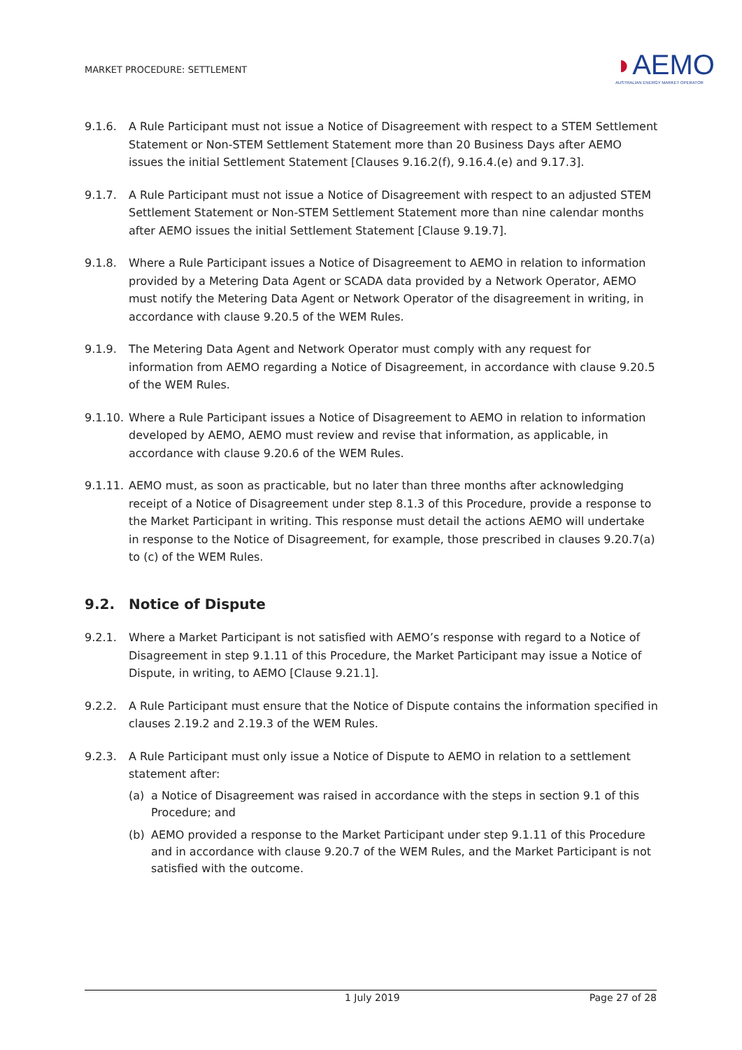MARKET PROCEDURE: SETTLEMENT
◗AEMO
AUSTRALIAN ENERGY MARKET OPERATOR
9.1.6. A Rule Participant must not issue a Notice of Disagreement with respect to a STEM Settlement Statement or Non-STEM Settlement Statement more than 20 Business Days after AEMO issues the initial Settlement Statement [Clauses 9.16.2(f), 9.16.4.(e) and 9.17.3].
9.1.7. A Rule Participant must not issue a Notice of Disagreement with respect to an adjusted STEM Settlement Statement or Non-STEM Settlement Statement more than nine calendar months after AEMO issues the initial Settlement Statement [Clause 9.19.7].
9.1.8. Where a Rule Participant issues a Notice of Disagreement to AEMO in relation to information provided by a Metering Data Agent or SCADA data provided by a Network Operator, AEMO must notify the Metering Data Agent or Network Operator of the disagreement in writing, in accordance with clause 9.20.5 of the WEM Rules.
9.1.9. The Metering Data Agent and Network Operator must comply with any request for information from AEMO regarding a Notice of Disagreement, in accordance with clause 9.20.5 of the WEM Rules.
9.1.10.
Where a Rule Participant issues a Notice of Disagreement to AEMO in relation to information developed by AEMO, AEMO must review and revise that information, as applicable, in accordance with clause 9.20.6 of the WEM Rules.
9.1.11.
AEMO must, as soon as practicable, but no later than three months after acknowledging receipt of a Notice of Disagreement under step 8.1.3 of this Procedure, provide a response to the Market Participant in writing. This response must detail the actions AEMO will undertake in response to the Notice of Disagreement, for example, those prescribed in clauses 9.20.7(a) to (c) of the WEM Rules.
9.2. Notice of Dispute
9.2.1. Where a Market Participant is not satisfied with AEMO’s response with regard to a Notice of Disagreement in step 9.1.11 of this Procedure, the Market Participant may issue a Notice of Dispute, in writing, to AEMO [Clause 9.21.1].
9.2.2. A Rule Participant must ensure that the Notice of Dispute contains the information specified in clauses 2.19.2 and 2.19.3 of the WEM Rules.
9.2.3. A Rule Participant must only issue a Notice of Dispute to AEMO in relation to a settlement statement after:
(a) a Notice of Disagreement was raised in accordance with the steps in section 9.1 of this Procedure; and
(b) AEMO provided a response to the Market Participant under step 9.1.11 of this Procedure and in accordance with clause 9.20.7 of the WEM Rules, and the Market Participant is not satisfied with the outcome.
1 July 2019 Page 27 of 28